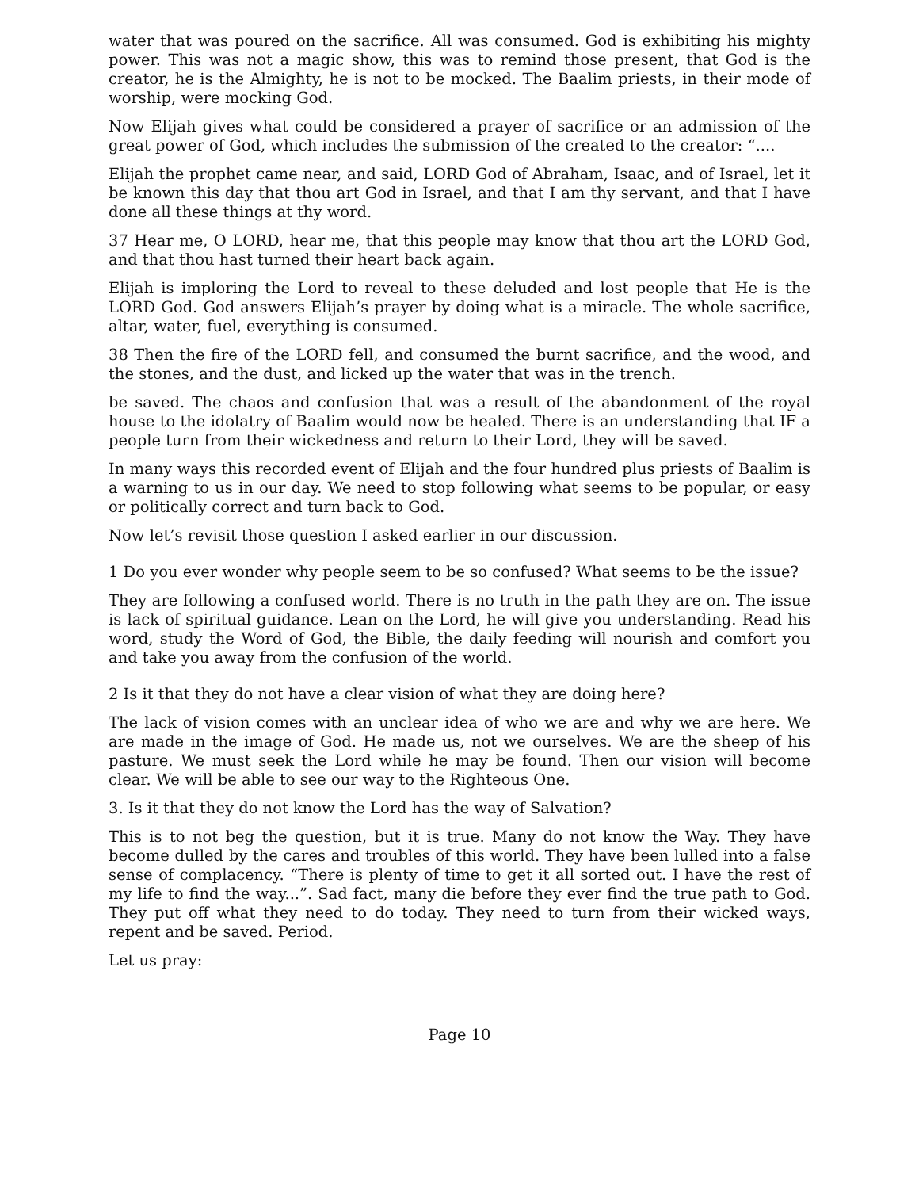water that was poured on the sacrifice. All was consumed. God is exhibiting his mighty power. This was not a magic show, this was to remind those present, that God is the creator, he is the Almighty, he is not to be mocked. The Baalim priests, in their mode of worship, were mocking God.
Now Elijah gives what could be considered a prayer of sacrifice or an admission of the great power of God, which includes the submission of the created to the creator: “....
Elijah the prophet came near, and said, LORD God of Abraham, Isaac, and of Israel, let it be known this day that thou art God in Israel, and that I am thy servant, and that I have done all these things at thy word.
37 Hear me, O LORD, hear me, that this people may know that thou art the LORD God, and that thou hast turned their heart back again.
Elijah is imploring the Lord to reveal to these deluded and lost people that He is the LORD God. God answers Elijah’s prayer by doing what is a miracle. The whole sacrifice, altar, water, fuel, everything is consumed.
38 Then the fire of the LORD fell, and consumed the burnt sacrifice, and the wood, and the stones, and the dust, and licked up the water that was in the trench.
be saved. The chaos and confusion that was a result of the abandonment of the royal house to the idolatry of Baalim would now be healed. There is an understanding that IF a people turn from their wickedness and return to their Lord, they will be saved.
In many ways this recorded event of Elijah and the four hundred plus priests of Baalim is a warning to us in our day. We need to stop following what seems to be popular, or easy or politically correct and turn back to God.
Now let’s revisit those question I asked earlier in our discussion.
1 Do you ever wonder why people seem to be so confused? What seems to be the issue?
They are following a confused world. There is no truth in the path they are on. The issue is lack of spiritual guidance. Lean on the Lord, he will give you understanding. Read his word, study the Word of God, the Bible, the daily feeding will nourish and comfort you and take you away from the confusion of the world.
2 Is it that they do not have a clear vision of what they are doing here?
The lack of vision comes with an unclear idea of who we are and why we are here. We are made in the image of God. He made us, not we ourselves. We are the sheep of his pasture. We must seek the Lord while he may be found. Then our vision will become clear. We will be able to see our way to the Righteous One.
3. Is it that they do not know the Lord has the way of Salvation?
This is to not beg the question, but it is true. Many do not know the Way. They have become dulled by the cares and troubles of this world. They have been lulled into a false sense of complacency. “There is plenty of time to get it all sorted out. I have the rest of my life to find the way...”. Sad fact, many die before they ever find the true path to God. They put off what they need to do today. They need to turn from their wicked ways, repent and be saved. Period.
Let us pray:
Page 10